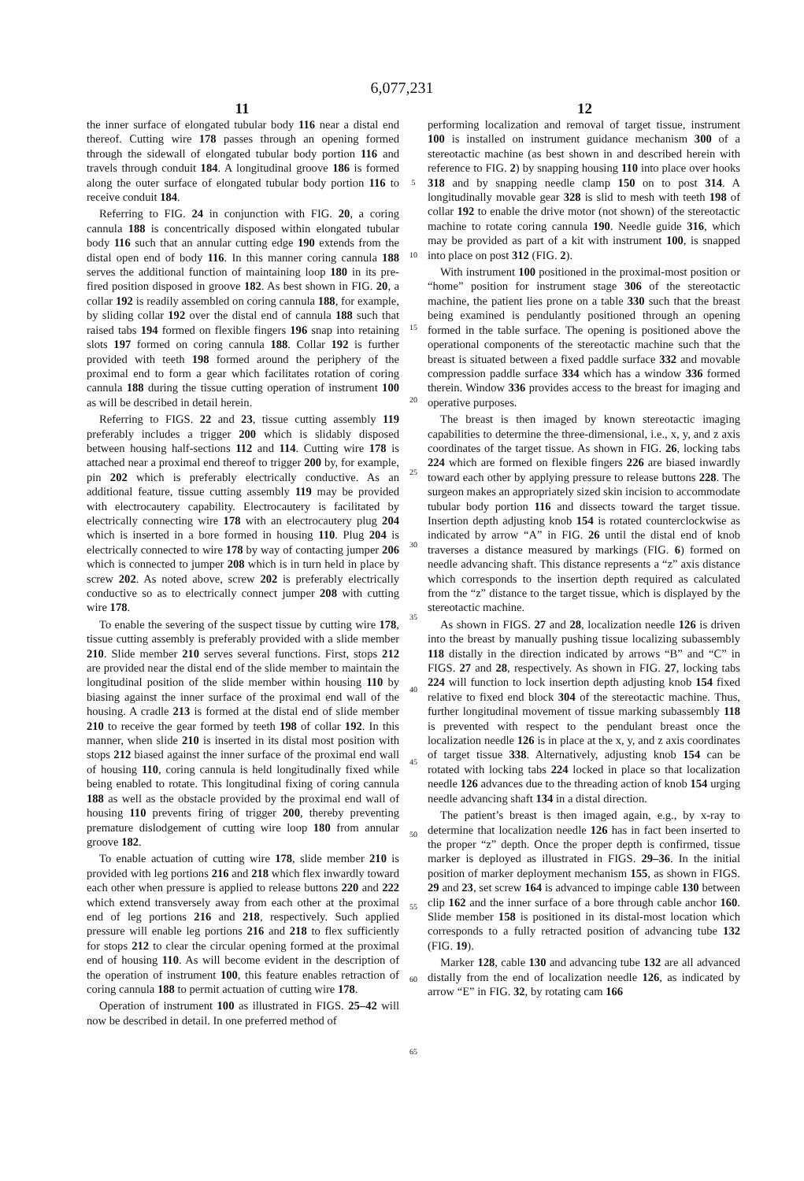6,077,231
11 12
the inner surface of elongated tubular body 116 near a distal end thereof. Cutting wire 178 passes through an opening formed through the sidewall of elongated tubular body portion 116 and travels through conduit 184. A longitudinal groove 186 is formed along the outer surface of elongated tubular body portion 116 to receive conduit 184.
Referring to FIG. 24 in conjunction with FIG. 20, a coring cannula 188 is concentrically disposed within elongated tubular body 116 such that an annular cutting edge 190 extends from the distal open end of body 116. In this manner coring cannula 188 serves the additional function of maintaining loop 180 in its pre-fired position disposed in groove 182. As best shown in FIG. 20, a collar 192 is readily assembled on coring cannula 188, for example, by sliding collar 192 over the distal end of cannula 188 such that raised tabs 194 formed on flexible fingers 196 snap into retaining slots 197 formed on coring cannula 188. Collar 192 is further provided with teeth 198 formed around the periphery of the proximal end to form a gear which facilitates rotation of coring cannula 188 during the tissue cutting operation of instrument 100 as will be described in detail herein.
Referring to FIGS. 22 and 23, tissue cutting assembly 119 preferably includes a trigger 200 which is slidably disposed between housing half-sections 112 and 114. Cutting wire 178 is attached near a proximal end thereof to trigger 200 by, for example, pin 202 which is preferably electrically conductive. As an additional feature, tissue cutting assembly 119 may be provided with electrocautery capability. Electrocautery is facilitated by electrically connecting wire 178 with an electrocautery plug 204 which is inserted in a bore formed in housing 110. Plug 204 is electrically connected to wire 178 by way of contacting jumper 206 which is connected to jumper 208 which is in turn held in place by screw 202. As noted above, screw 202 is preferably electrically conductive so as to electrically connect jumper 208 with cutting wire 178.
To enable the severing of the suspect tissue by cutting wire 178, tissue cutting assembly is preferably provided with a slide member 210. Slide member 210 serves several functions. First, stops 212 are provided near the distal end of the slide member to maintain the longitudinal position of the slide member within housing 110 by biasing against the inner surface of the proximal end wall of the housing. A cradle 213 is formed at the distal end of slide member 210 to receive the gear formed by teeth 198 of collar 192. In this manner, when slide 210 is inserted in its distal most position with stops 212 biased against the inner surface of the proximal end wall of housing 110, coring cannula is held longitudinally fixed while being enabled to rotate. This longitudinal fixing of coring cannula 188 as well as the obstacle provided by the proximal end wall of housing 110 prevents firing of trigger 200, thereby preventing premature dislodgement of cutting wire loop 180 from annular groove 182.
To enable actuation of cutting wire 178, slide member 210 is provided with leg portions 216 and 218 which flex inwardly toward each other when pressure is applied to release buttons 220 and 222 which extend transversely away from each other at the proximal end of leg portions 216 and 218, respectively. Such applied pressure will enable leg portions 216 and 218 to flex sufficiently for stops 212 to clear the circular opening formed at the proximal end of housing 110. As will become evident in the description of the operation of instrument 100, this feature enables retraction of coring cannula 188 to permit actuation of cutting wire 178.
Operation of instrument 100 as illustrated in FIGS. 25–42 will now be described in detail. In one preferred method of
5
10
15
20
25
30
35
40
45
50
55
60
65
performing localization and removal of target tissue, instrument 100 is installed on instrument guidance mechanism 300 of a stereotactic machine (as best shown in and described herein with reference to FIG. 2) by snapping housing 110 into place over hooks 318 and by snapping needle clamp 150 on to post 314. A longitudinally movable gear 328 is slid to mesh with teeth 198 of collar 192 to enable the drive motor (not shown) of the stereotactic machine to rotate coring cannula 190. Needle guide 316, which may be provided as part of a kit with instrument 100, is snapped into place on post 312 (FIG. 2).
With instrument 100 positioned in the proximal-most position or “home” position for instrument stage 306 of the stereotactic machine, the patient lies prone on a table 330 such that the breast being examined is pendulantly positioned through an opening formed in the table surface. The opening is positioned above the operational components of the stereotactic machine such that the breast is situated between a fixed paddle surface 332 and movable compression paddle surface 334 which has a window 336 formed therein. Window 336 provides access to the breast for imaging and operative purposes.
The breast is then imaged by known stereotactic imaging capabilities to determine the three-dimensional, i.e., x, y, and z axis coordinates of the target tissue. As shown in FIG. 26, locking tabs 224 which are formed on flexible fingers 226 are biased inwardly toward each other by applying pressure to release buttons 228. The surgeon makes an appropriately sized skin incision to accommodate tubular body portion 116 and dissects toward the target tissue. Insertion depth adjusting knob 154 is rotated counterclockwise as indicated by arrow “A” in FIG. 26 until the distal end of knob traverses a distance measured by markings (FIG. 6) formed on needle advancing shaft. This distance represents a “z” axis distance which corresponds to the insertion depth required as calculated from the “z” distance to the target tissue, which is displayed by the stereotactic machine.
As shown in FIGS. 27 and 28, localization needle 126 is driven into the breast by manually pushing tissue localizing subassembly 118 distally in the direction indicated by arrows “B” and “C” in FIGS. 27 and 28, respectively. As shown in FIG. 27, locking tabs 224 will function to lock insertion depth adjusting knob 154 fixed relative to fixed end block 304 of the stereotactic machine. Thus, further longitudinal movement of tissue marking subassembly 118 is prevented with respect to the pendulant breast once the localization needle 126 is in place at the x, y, and z axis coordinates of target tissue 338. Alternatively, adjusting knob 154 can be rotated with locking tabs 224 locked in place so that localization needle 126 advances due to the threading action of knob 154 urging needle advancing shaft 134 in a distal direction.
The patient’s breast is then imaged again, e.g., by x-ray to determine that localization needle 126 has in fact been inserted to the proper “z” depth. Once the proper depth is confirmed, tissue marker is deployed as illustrated in FIGS. 29–36. In the initial position of marker deployment mechanism 155, as shown in FIGS. 29 and 23, set screw 164 is advanced to impinge cable 130 between clip 162 and the inner surface of a bore through cable anchor 160. Slide member 158 is positioned in its distal-most location which corresponds to a fully retracted position of advancing tube 132 (FIG. 19).
Marker 128, cable 130 and advancing tube 132 are all advanced distally from the end of localization needle 126, as indicated by arrow “E” in FIG. 32, by rotating cam 166